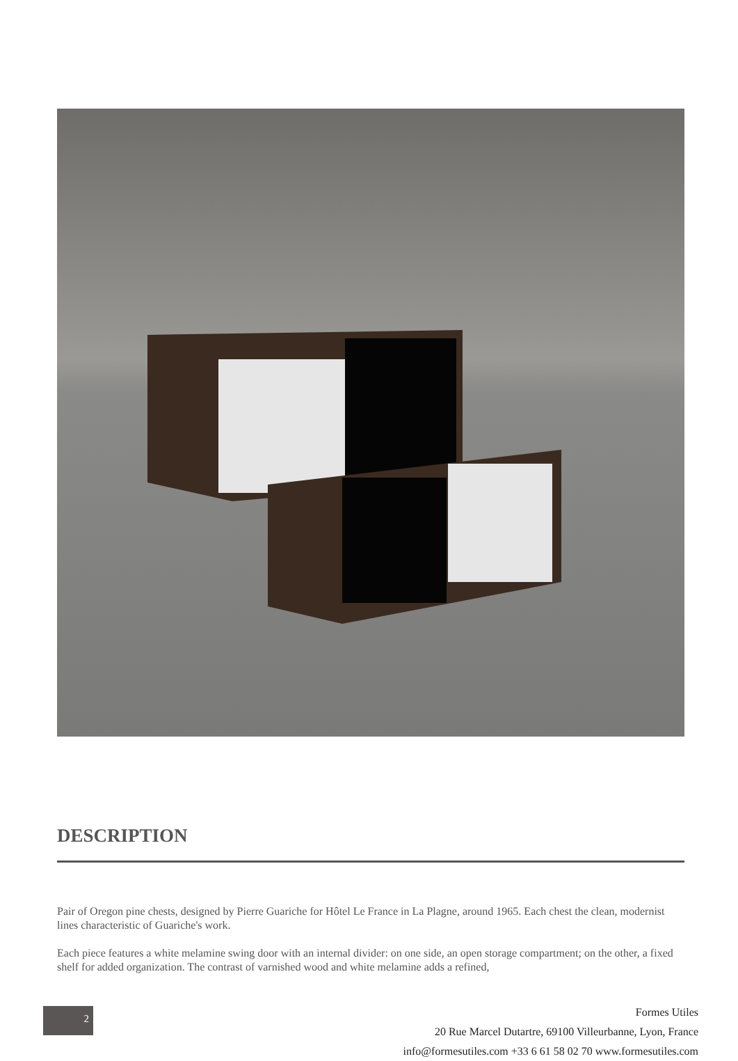DESCRIPTION
Pair of Oregon pine chests, designed by Pierre Guariche for Hôtel Le France in La Plagne, around 1965. Each chest the clean, modernist lines characteristic of Guariche's work.
Each piece features a white melamine swing door with an internal divider: on one side, an open storage compartment; on the other, a fixed shelf for added organization. The contrast of varnished wood and white melamine adds a refined,
2
Formes Utiles
20 Rue Marcel Dutartre, 69100 Villeurbanne, Lyon, France
info@formesutiles.com +33 6 61 58 02 70 www.formesutiles.com